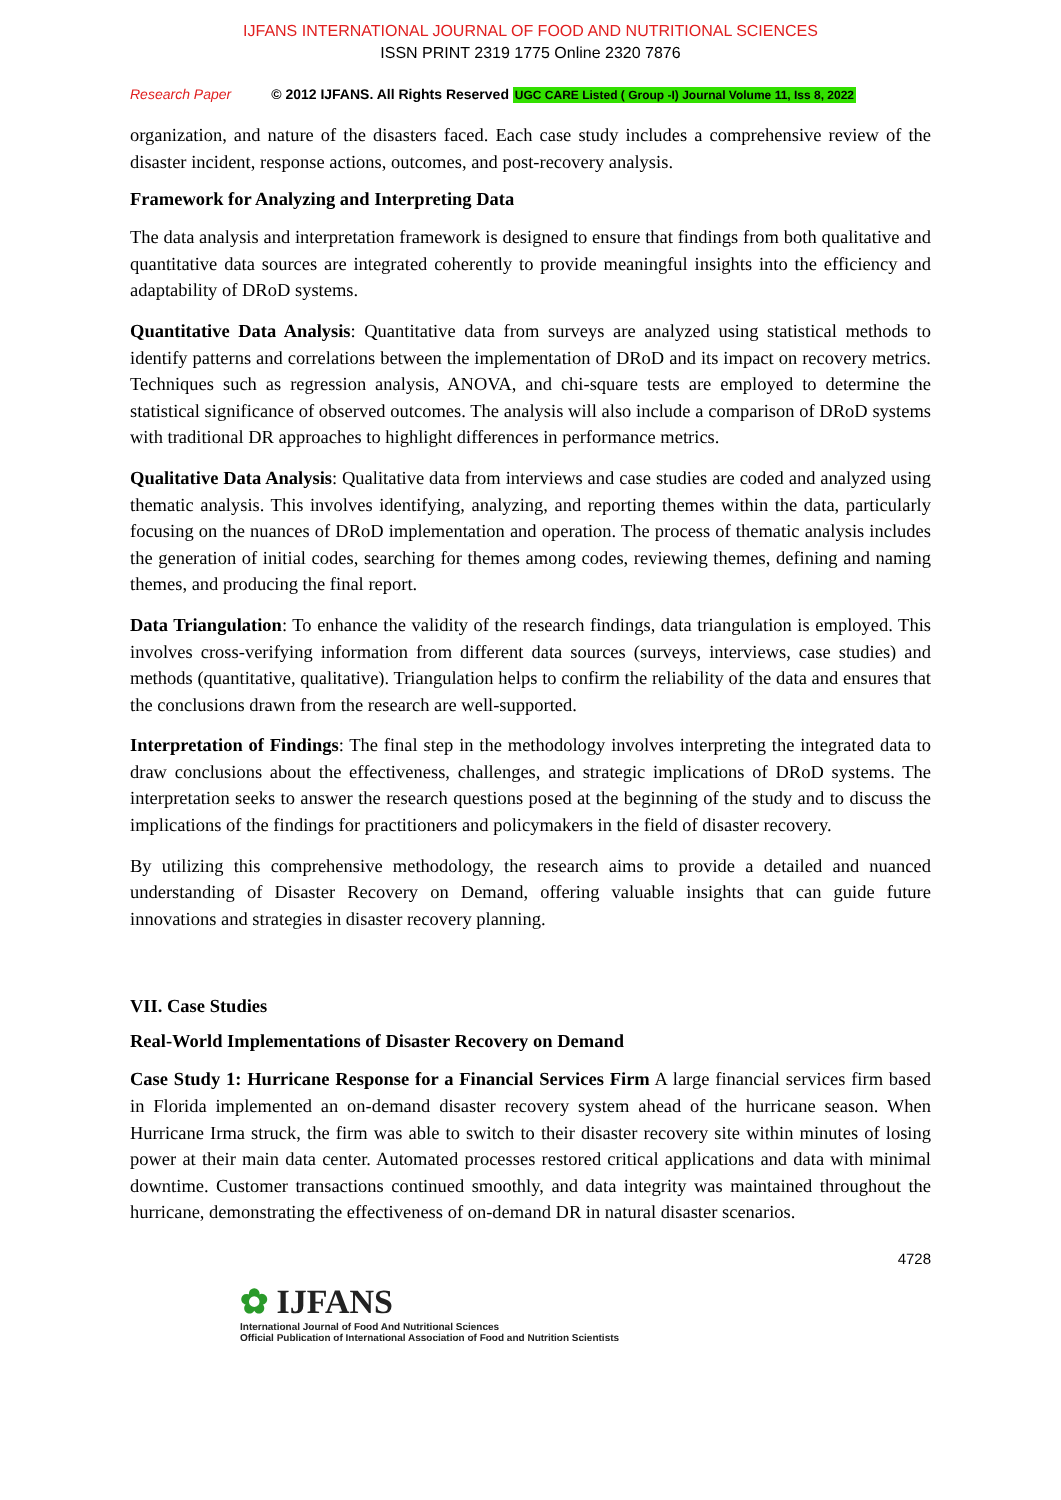IJFANS INTERNATIONAL JOURNAL OF FOOD AND NUTRITIONAL SCIENCES
ISSN PRINT 2319 1775 Online 2320 7876
Research Paper © 2012 IJFANS. All Rights Reserved UGC CARE Listed ( Group -I) Journal Volume 11, Iss 8, 2022
organization, and nature of the disasters faced. Each case study includes a comprehensive review of the disaster incident, response actions, outcomes, and post-recovery analysis.
Framework for Analyzing and Interpreting Data
The data analysis and interpretation framework is designed to ensure that findings from both qualitative and quantitative data sources are integrated coherently to provide meaningful insights into the efficiency and adaptability of DRoD systems.
Quantitative Data Analysis: Quantitative data from surveys are analyzed using statistical methods to identify patterns and correlations between the implementation of DRoD and its impact on recovery metrics. Techniques such as regression analysis, ANOVA, and chi-square tests are employed to determine the statistical significance of observed outcomes. The analysis will also include a comparison of DRoD systems with traditional DR approaches to highlight differences in performance metrics.
Qualitative Data Analysis: Qualitative data from interviews and case studies are coded and analyzed using thematic analysis. This involves identifying, analyzing, and reporting themes within the data, particularly focusing on the nuances of DRoD implementation and operation. The process of thematic analysis includes the generation of initial codes, searching for themes among codes, reviewing themes, defining and naming themes, and producing the final report.
Data Triangulation: To enhance the validity of the research findings, data triangulation is employed. This involves cross-verifying information from different data sources (surveys, interviews, case studies) and methods (quantitative, qualitative). Triangulation helps to confirm the reliability of the data and ensures that the conclusions drawn from the research are well-supported.
Interpretation of Findings: The final step in the methodology involves interpreting the integrated data to draw conclusions about the effectiveness, challenges, and strategic implications of DRoD systems. The interpretation seeks to answer the research questions posed at the beginning of the study and to discuss the implications of the findings for practitioners and policymakers in the field of disaster recovery.
By utilizing this comprehensive methodology, the research aims to provide a detailed and nuanced understanding of Disaster Recovery on Demand, offering valuable insights that can guide future innovations and strategies in disaster recovery planning.
VII. Case Studies
Real-World Implementations of Disaster Recovery on Demand
Case Study 1: Hurricane Response for a Financial Services Firm A large financial services firm based in Florida implemented an on-demand disaster recovery system ahead of the hurricane season. When Hurricane Irma struck, the firm was able to switch to their disaster recovery site within minutes of losing power at their main data center. Automated processes restored critical applications and data with minimal downtime. Customer transactions continued smoothly, and data integrity was maintained throughout the hurricane, demonstrating the effectiveness of on-demand DR in natural disaster scenarios.
4728
✿ IJFANS
International Journal of Food And Nutritional Sciences
Official Publication of International Association of Food and Nutrition Scientists